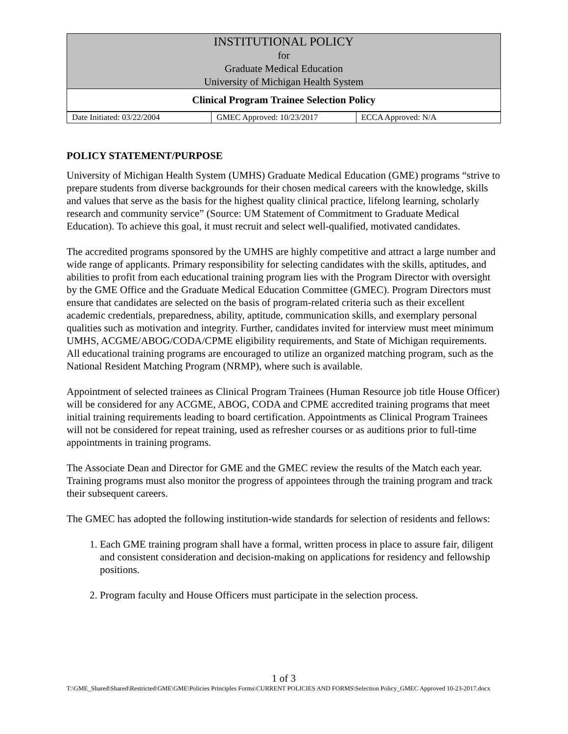| INSTITUTIONAL POLICY for Graduate Medical Education University of Michigan Health System |
| Clinical Program Trainee Selection Policy |
| Date Initiated: 03/22/2004 | GMEC Approved: 10/23/2017 | ECCA Approved: N/A |
POLICY STATEMENT/PURPOSE
University of Michigan Health System (UMHS) Graduate Medical Education (GME) programs “strive to prepare students from diverse backgrounds for their chosen medical careers with the knowledge, skills and values that serve as the basis for the highest quality clinical practice, lifelong learning, scholarly research and community service” (Source: UM Statement of Commitment to Graduate Medical Education). To achieve this goal, it must recruit and select well-qualified, motivated candidates.
The accredited programs sponsored by the UMHS are highly competitive and attract a large number and wide range of applicants. Primary responsibility for selecting candidates with the skills, aptitudes, and abilities to profit from each educational training program lies with the Program Director with oversight by the GME Office and the Graduate Medical Education Committee (GMEC). Program Directors must ensure that candidates are selected on the basis of program-related criteria such as their excellent academic credentials, preparedness, ability, aptitude, communication skills, and exemplary personal qualities such as motivation and integrity. Further, candidates invited for interview must meet minimum UMHS, ACGME/ABOG/CODA/CPME eligibility requirements, and State of Michigan requirements. All educational training programs are encouraged to utilize an organized matching program, such as the National Resident Matching Program (NRMP), where such is available.
Appointment of selected trainees as Clinical Program Trainees (Human Resource job title House Officer) will be considered for any ACGME, ABOG, CODA and CPME accredited training programs that meet initial training requirements leading to board certification. Appointments as Clinical Program Trainees will not be considered for repeat training, used as refresher courses or as auditions prior to full-time appointments in training programs.
The Associate Dean and Director for GME and the GMEC review the results of the Match each year. Training programs must also monitor the progress of appointees through the training program and track their subsequent careers.
The GMEC has adopted the following institution-wide standards for selection of residents and fellows:
1. Each GME training program shall have a formal, written process in place to assure fair, diligent and consistent consideration and decision-making on applications for residency and fellowship positions.
2. Program faculty and House Officers must participate in the selection process.
1 of 3
T:\GME_Shared\Shared\Restricted\GME\GME\Policies Principles Forms\CURRENT POLICIES AND FORMS\Selection Policy_GMEC Approved 10-23-2017.docx